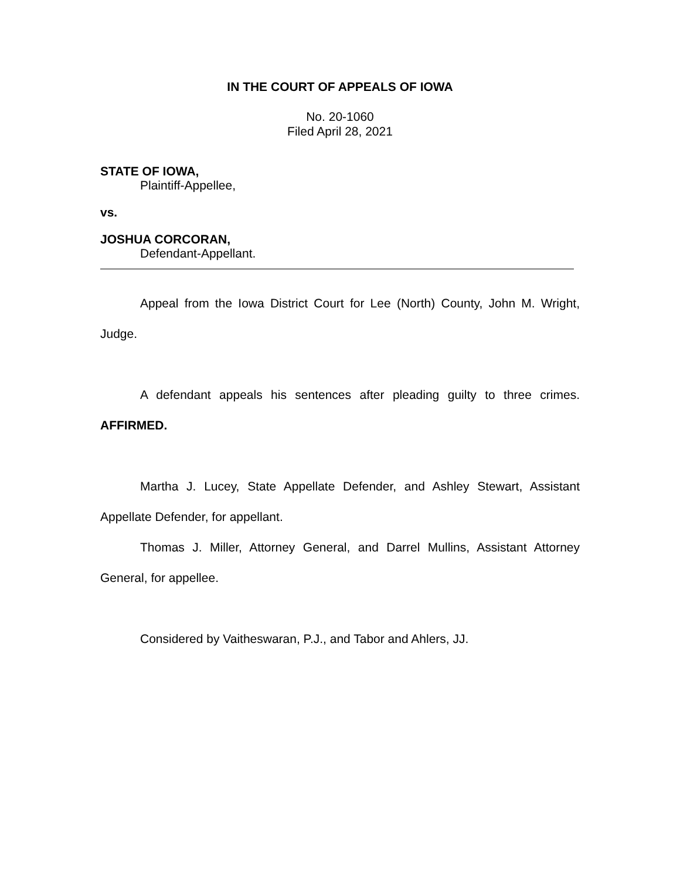IN THE COURT OF APPEALS OF IOWA
No. 20-1060
Filed April 28, 2021
STATE OF IOWA,
Plaintiff-Appellee,
vs.
JOSHUA CORCORAN,
Defendant-Appellant.
Appeal from the Iowa District Court for Lee (North) County, John M. Wright, Judge.
A defendant appeals his sentences after pleading guilty to three crimes. AFFIRMED.
Martha J. Lucey, State Appellate Defender, and Ashley Stewart, Assistant Appellate Defender, for appellant.
Thomas J. Miller, Attorney General, and Darrel Mullins, Assistant Attorney General, for appellee.
Considered by Vaitheswaran, P.J., and Tabor and Ahlers, JJ.